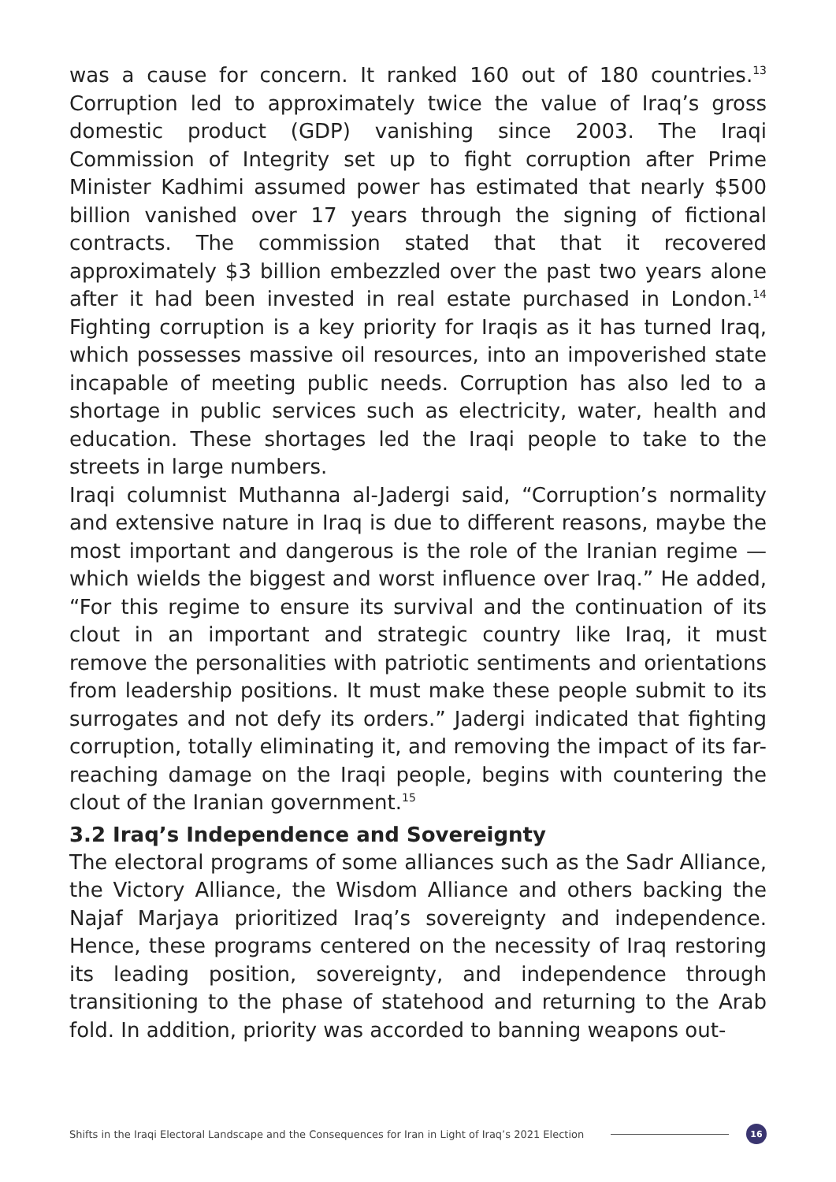was a cause for concern. It ranked 160 out of 180 countries.<sup>13</sup> Corruption led to approximately twice the value of Iraq’s gross domestic product (GDP) vanishing since 2003. The Iraqi Commission of Integrity set up to fight corruption after Prime Minister Kadhimi assumed power has estimated that nearly $500 billion vanished over 17 years through the signing of fictional contracts. The commission stated that that it recovered approximately $3 billion embezzled over the past two years alone after it had been invested in real estate purchased in London.<sup>14</sup> Fighting corruption is a key priority for Iraqis as it has turned Iraq, which possesses massive oil resources, into an impoverished state incapable of meeting public needs. Corruption has also led to a shortage in public services such as electricity, water, health and education. These shortages led the Iraqi people to take to the streets in large numbers.
Iraqi columnist Muthanna al-Jadergi said, “Corruption’s normality and extensive nature in Iraq is due to different reasons, maybe the most important and dangerous is the role of the Iranian regime — which wields the biggest and worst influence over Iraq.” He added, “For this regime to ensure its survival and the continuation of its clout in an important and strategic country like Iraq, it must remove the personalities with patriotic sentiments and orientations from leadership positions. It must make these people submit to its surrogates and not defy its orders.” Jadergi indicated that fighting corruption, totally eliminating it, and removing the impact of its far-reaching damage on the Iraqi people, begins with countering the clout of the Iranian government.<sup>15</sup>
3.2 Iraq’s Independence and Sovereignty
The electoral programs of some alliances such as the Sadr Alliance, the Victory Alliance, the Wisdom Alliance and others backing the Najaf Marjaya prioritized Iraq’s sovereignty and independence. Hence, these programs centered on the necessity of Iraq restoring its leading position, sovereignty, and independence through transitioning to the phase of statehood and returning to the Arab fold. In addition, priority was accorded to banning weapons out-
Shifts in the Iraqi Electoral Landscape and the Consequences for Iran in Light of Iraq’s 2021 Election 16